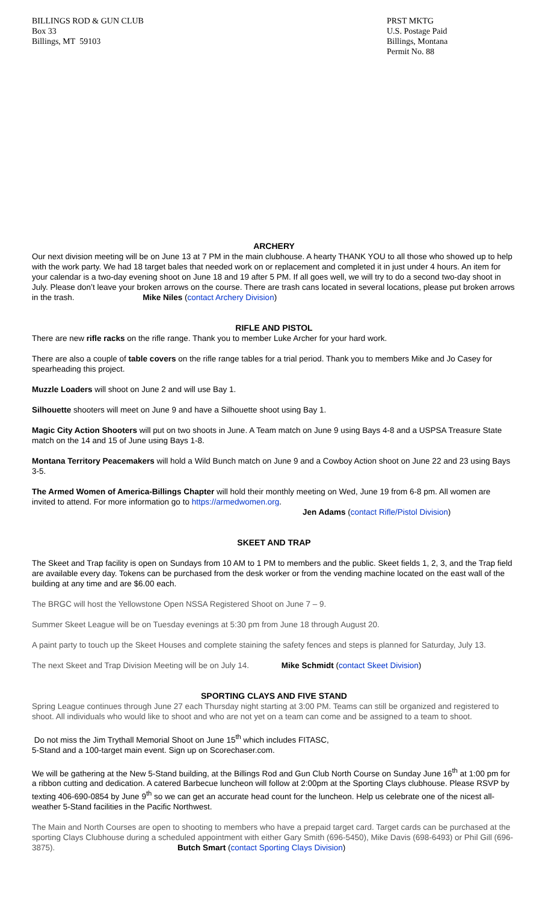BILLINGS ROD & GUN CLUB
Box 33
Billings, MT 59103
PRST MKTG
U.S. Postage Paid
Billings, Montana
Permit No. 88
ARCHERY
Our next division meeting will be on June 13 at 7 PM in the main clubhouse. A hearty THANK YOU to all those who showed up to help with the work party. We had 18 target bales that needed work on or replacement and completed it in just under 4 hours. An item for your calendar is a two-day evening shoot on June 18 and 19 after 5 PM. If all goes well, we will try to do a second two-day shoot in July. Please don’t leave your broken arrows on the course. There are trash cans located in several locations, please put broken arrows in the trash. Mike Niles (contact Archery Division)
RIFLE AND PISTOL
There are new rifle racks on the rifle range. Thank you to member Luke Archer for your hard work.
There are also a couple of table covers on the rifle range tables for a trial period. Thank you to members Mike and Jo Casey for spearheading this project.
Muzzle Loaders will shoot on June 2 and will use Bay 1.
Silhouette shooters will meet on June 9 and have a Silhouette shoot using Bay 1.
Magic City Action Shooters will put on two shoots in June. A Team match on June 9 using Bays 4-8 and a USPSA Treasure State match on the 14 and 15 of June using Bays 1-8.
Montana Territory Peacemakers will hold a Wild Bunch match on June 9 and a Cowboy Action shoot on June 22 and 23 using Bays 3-5.
The Armed Women of America-Billings Chapter will hold their monthly meeting on Wed, June 19 from 6-8 pm. All women are invited to attend. For more information go to https://armedwomen.org.
Jen Adams (contact Rifle/Pistol Division)
SKEET AND TRAP
The Skeet and Trap facility is open on Sundays from 10 AM to 1 PM to members and the public. Skeet fields 1, 2, 3, and the Trap field are available every day. Tokens can be purchased from the desk worker or from the vending machine located on the east wall of the building at any time and are $6.00 each.
The BRGC will host the Yellowstone Open NSSA Registered Shoot on June 7 – 9.
Summer Skeet League will be on Tuesday evenings at 5:30 pm from June 18 through August 20.
A paint party to touch up the Skeet Houses and complete staining the safety fences and steps is planned for Saturday, July 13.
The next Skeet and Trap Division Meeting will be on July 14. Mike Schmidt (contact Skeet Division)
SPORTING CLAYS AND FIVE STAND
Spring League continues through June 27 each Thursday night starting at 3:00 PM. Teams can still be organized and registered to shoot. All individuals who would like to shoot and who are not yet on a team can come and be assigned to a team to shoot.
Do not miss the Jim Trythall Memorial Shoot on June 15<sup>th</sup> which includes FITASC,
5-Stand and a 100-target main event. Sign up on Scorechaser.com.
We will be gathering at the New 5-Stand building, at the Billings Rod and Gun Club North Course on Sunday June 16<sup>th</sup> at 1:00 pm for a ribbon cutting and dedication. A catered Barbecue luncheon will follow at 2:00pm at the Sporting Clays clubhouse. Please RSVP by texting 406-690-0854 by June 9<sup>th</sup> so we can get an accurate head count for the luncheon. Help us celebrate one of the nicest all-weather 5-Stand facilities in the Pacific Northwest.
The Main and North Courses are open to shooting to members who have a prepaid target card. Target cards can be purchased at the sporting Clays Clubhouse during a scheduled appointment with either Gary Smith (696-5450), Mike Davis (698-6493) or Phil Gill (696- 3875). Butch Smart (contact Sporting Clays Division)